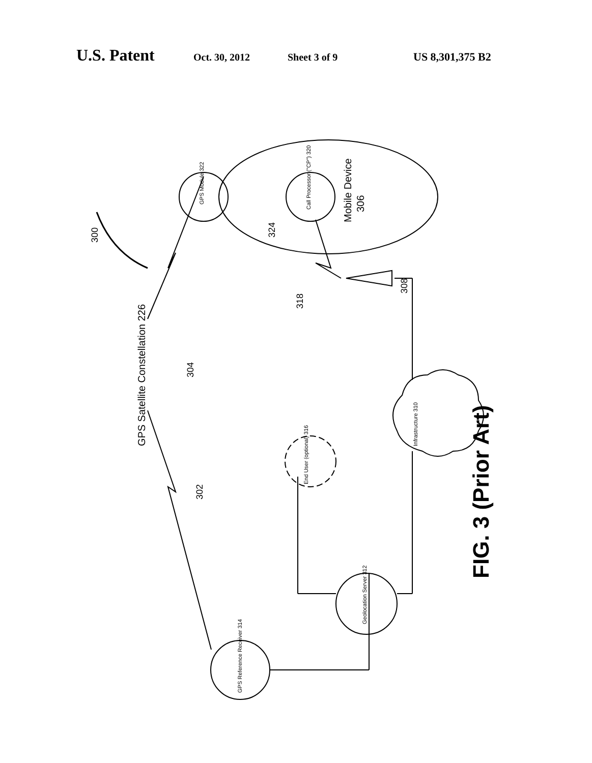U.S. Patent Oct. 30, 2012 Sheet 3 of 9 US 8,301,375 B2
GPS Satellite Constellation 226
GPS Module 322
Call Processor ("CP") 320
Mobile Device
306
324
300
304
302
318
308
End User (optional) 316
Infrastructure 310
Geolocation Server 312
GPS Reference Receiver 314
FIG. 3 (Prior Art)